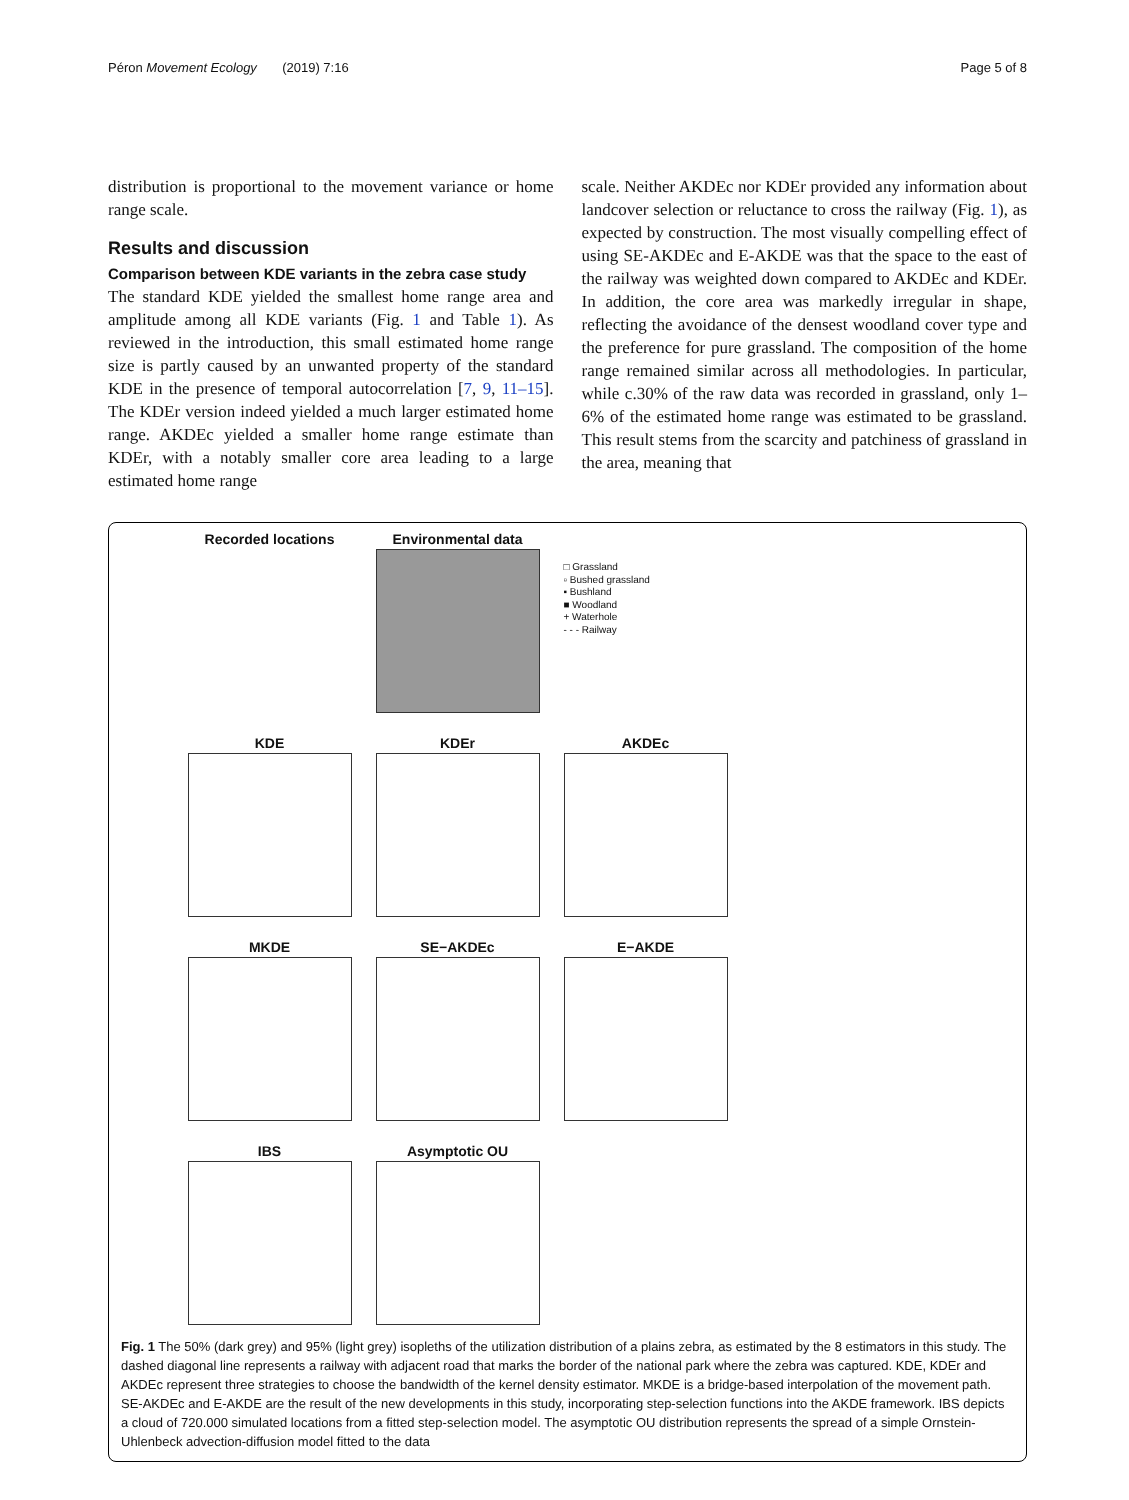Péron Movement Ecology (2019) 7:16 Page 5 of 8
distribution is proportional to the movement variance or home range scale.
Results and discussion
Comparison between KDE variants in the zebra case study
The standard KDE yielded the smallest home range area and amplitude among all KDE variants (Fig. 1 and Table 1). As reviewed in the introduction, this small estimated home range size is partly caused by an unwanted property of the standard KDE in the presence of temporal autocorrelation [7, 9, 11–15]. The KDEr version indeed yielded a much larger estimated home range. AKDEc yielded a smaller home range estimate than KDEr, with a notably smaller core area leading to a large estimated home range
scale. Neither AKDEc nor KDEr provided any information about landcover selection or reluctance to cross the railway (Fig. 1), as expected by construction. The most visually compelling effect of using SE-AKDEc and E-AKDE was that the space to the east of the railway was weighted down compared to AKDEc and KDEr. In addition, the core area was markedly irregular in shape, reflecting the avoidance of the densest woodland cover type and the preference for pure grassland. The composition of the home range remained similar across all methodologies. In particular, while c.30% of the raw data was recorded in grassland, only 1–6% of the estimated home range was estimated to be grassland. This result stems from the scarcity and patchiness of grassland in the area, meaning that
Recorded locations
Environmental data
□ Grassland
▫ Bushed grassland
▪ Bushland
■ Woodland
+ Waterhole
- - - Railway
KDE
KDEr
AKDEc
MKDE
SE−AKDEc
E−AKDE
IBS
Asymptotic OU
Fig. 1 The 50% (dark grey) and 95% (light grey) isopleths of the utilization distribution of a plains zebra, as estimated by the 8 estimators in this study. The dashed diagonal line represents a railway with adjacent road that marks the border of the national park where the zebra was captured. KDE, KDEr and AKDEc represent three strategies to choose the bandwidth of the kernel density estimator. MKDE is a bridge-based interpolation of the movement path. SE-AKDEc and E-AKDE are the result of the new developments in this study, incorporating step-selection functions into the AKDE framework. IBS depicts a cloud of 720.000 simulated locations from a fitted step-selection model. The asymptotic OU distribution represents the spread of a simple Ornstein-Uhlenbeck advection-diffusion model fitted to the data